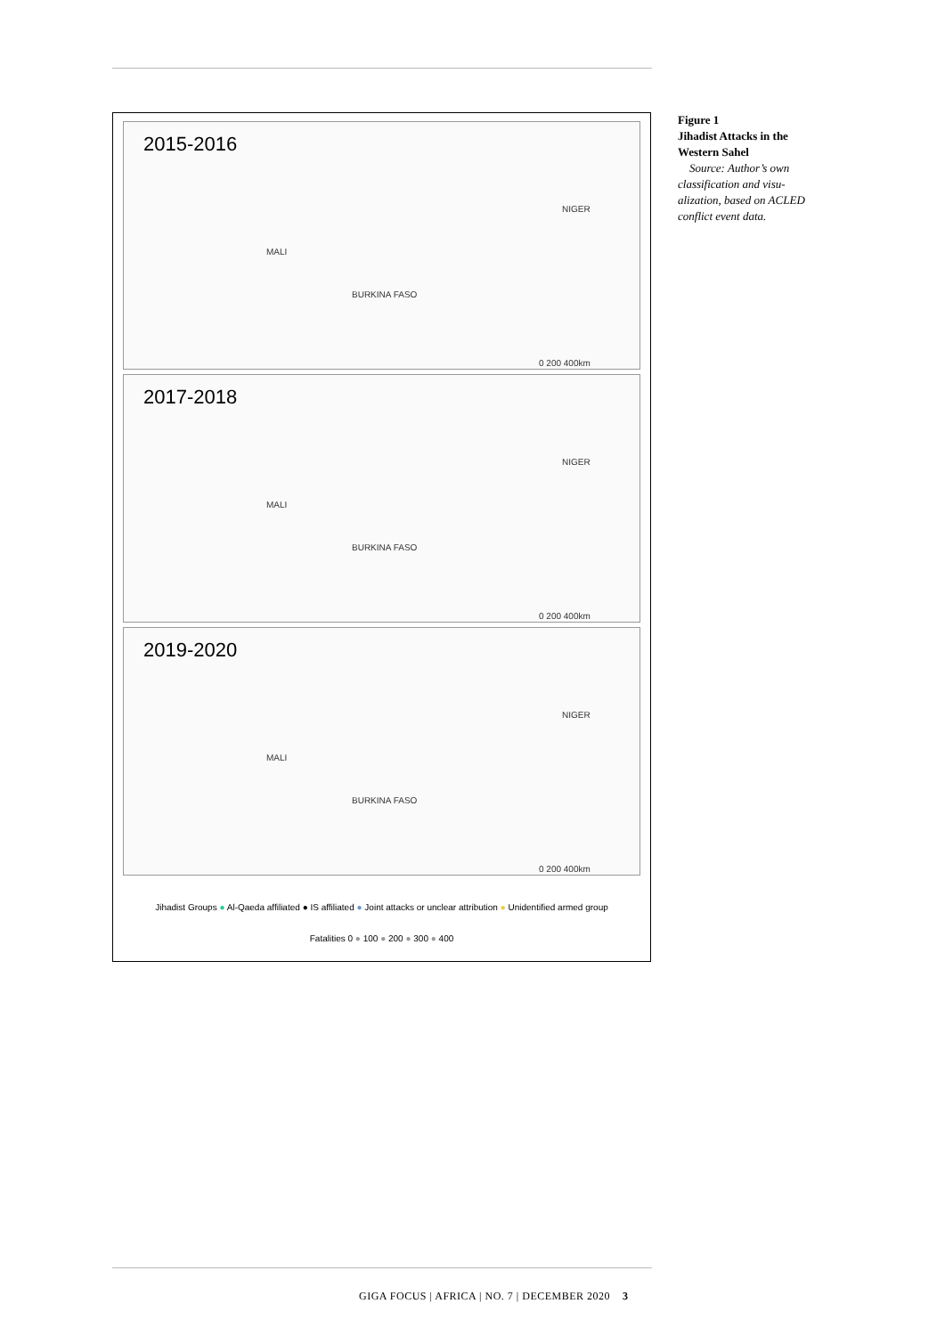2015-2016
MALI
BURKINA FASO
NIGER
0 200 400km
2017-2018
MALI
BURKINA FASO
NIGER
0 200 400km
2019-2020
MALI
BURKINA FASO
NIGER
0 200 400km
Jihadist Groups ● Al-Qaeda affiliated ● IS affiliated ● Joint attacks or unclear attribution ● Unidentified armed group
Fatalities 0 ● 100 ● 200 ● 300 ● 400
Figure 1
Jihadist Attacks in the Western Sahel
Source: Author’s own classification and visu­alization, based on ACLED conflict event data.
GIGA FOCUS | AFRICA | NO. 7 | DECEMBER 2020 3